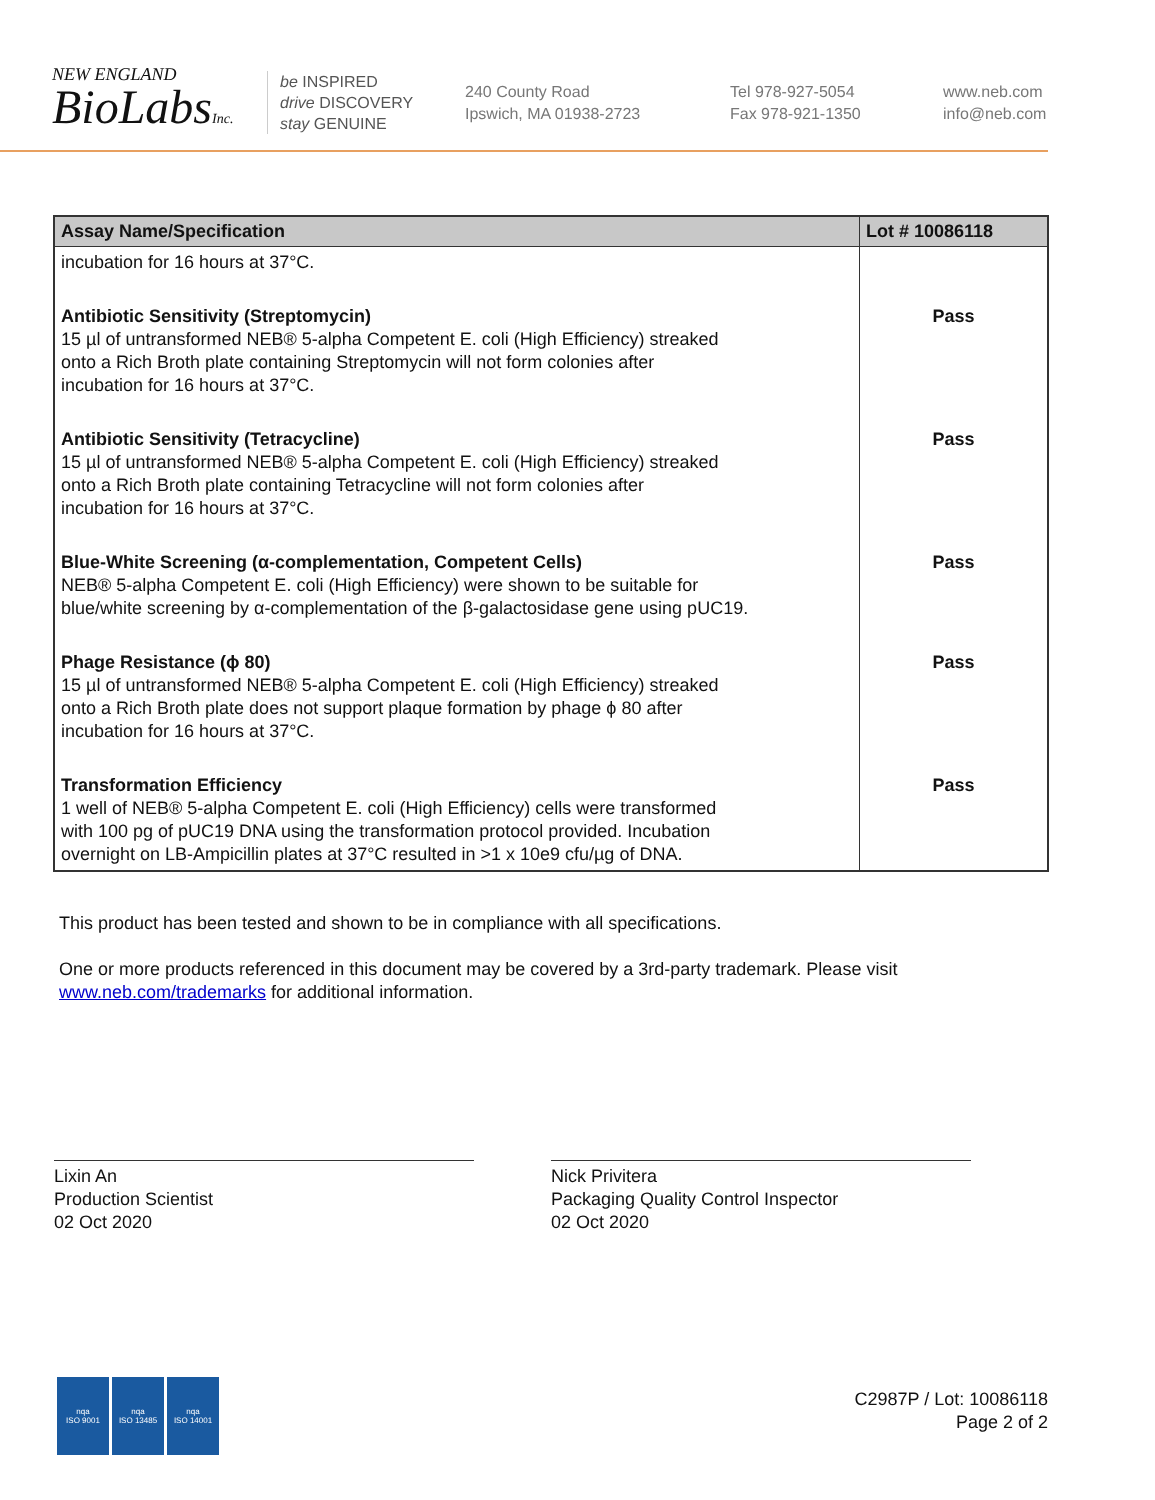NEW ENGLAND
BioLabsInc.
be INSPIRED
drive DISCOVERY
stay GENUINE
240 County Road
Ipswich, MA 01938-2723
Tel 978-927-5054
Fax 978-921-1350
www.neb.com
info@neb.com
| Assay Name/Specification | Lot # 10086118 |
| --- | --- |
| incubation for 16 hours at 37°C. | |
| Antibiotic Sensitivity (Streptomycin) 15 µl of untransformed NEB® 5-alpha Competent E. coli (High Efficiency) streaked onto a Rich Broth plate containing Streptomycin will not form colonies after incubation for 16 hours at 37°C. | Pass |
| Antibiotic Sensitivity (Tetracycline) 15 µl of untransformed NEB® 5-alpha Competent E. coli (High Efficiency) streaked onto a Rich Broth plate containing Tetracycline will not form colonies after incubation for 16 hours at 37°C. | Pass |
| Blue-White Screening (α-complementation, Competent Cells) NEB® 5-alpha Competent E. coli (High Efficiency) were shown to be suitable for blue/white screening by α-complementation of the β-galactosidase gene using pUC19. | Pass |
| Phage Resistance (ϕ 80) 15 µl of untransformed NEB® 5-alpha Competent E. coli (High Efficiency) streaked onto a Rich Broth plate does not support plaque formation by phage ϕ 80 after incubation for 16 hours at 37°C. | Pass |
| Transformation Efficiency 1 well of NEB® 5-alpha Competent E. coli (High Efficiency) cells were transformed with 100 pg of pUC19 DNA using the transformation protocol provided. Incubation overnight on LB-Ampicillin plates at 37°C resulted in >1 x 10e9 cfu/µg of DNA. | Pass |
This product has been tested and shown to be in compliance with all specifications.
One or more products referenced in this document may be covered by a 3rd-party trademark. Please visit www.neb.com/trademarks for additional information.
Lixin An
Production Scientist
02 Oct 2020
Nick Privitera
Packaging Quality Control Inspector
02 Oct 2020
nqa
ISO 9001
nqa
ISO 13485
nqa
ISO 14001
C2987P / Lot: 10086118
Page 2 of 2